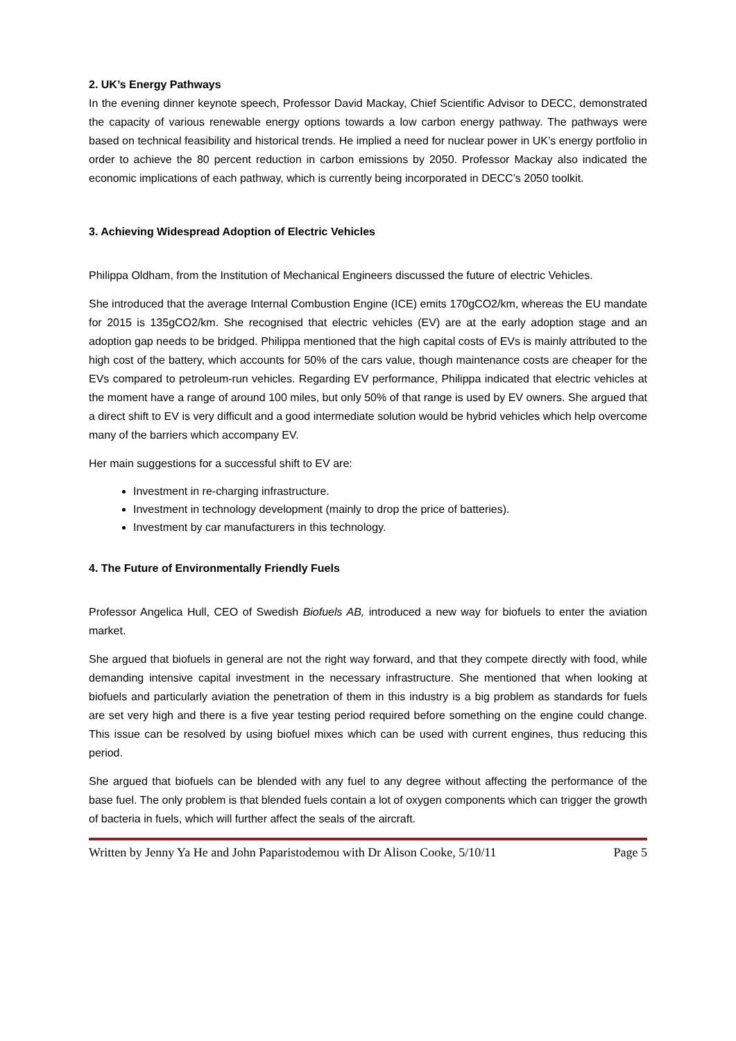2. UK’s Energy Pathways
In the evening dinner keynote speech, Professor David Mackay, Chief Scientific Advisor to DECC, demonstrated the capacity of various renewable energy options towards a low carbon energy pathway. The pathways were based on technical feasibility and historical trends. He implied a need for nuclear power in UK’s energy portfolio in order to achieve the 80 percent reduction in carbon emissions by 2050. Professor Mackay also indicated the economic implications of each pathway, which is currently being incorporated in DECC’s 2050 toolkit.
3. Achieving Widespread Adoption of Electric Vehicles
Philippa Oldham, from the Institution of Mechanical Engineers discussed the future of electric Vehicles.
She introduced that the average Internal Combustion Engine (ICE) emits 170gCO2/km, whereas the EU mandate for 2015 is 135gCO2/km. She recognised that electric vehicles (EV) are at the early adoption stage and an adoption gap needs to be bridged. Philippa mentioned that the high capital costs of EVs is mainly attributed to the high cost of the battery, which accounts for 50% of the cars value, though maintenance costs are cheaper for the EVs compared to petroleum-run vehicles. Regarding EV performance, Philippa indicated that electric vehicles at the moment have a range of around 100 miles, but only 50% of that range is used by EV owners. She argued that a direct shift to EV is very difficult and a good intermediate solution would be hybrid vehicles which help overcome many of the barriers which accompany EV.
Her main suggestions for a successful shift to EV are:
Investment in re-charging infrastructure.
Investment in technology development (mainly to drop the price of batteries).
Investment by car manufacturers in this technology.
4. The Future of Environmentally Friendly Fuels
Professor Angelica Hull, CEO of Swedish Biofuels AB, introduced a new way for biofuels to enter the aviation market.
She argued that biofuels in general are not the right way forward, and that they compete directly with food, while demanding intensive capital investment in the necessary infrastructure. She mentioned that when looking at biofuels and particularly aviation the penetration of them in this industry is a big problem as standards for fuels are set very high and there is a five year testing period required before something on the engine could change. This issue can be resolved by using biofuel mixes which can be used with current engines, thus reducing this period.
She argued that biofuels can be blended with any fuel to any degree without affecting the performance of the base fuel. The only problem is that blended fuels contain a lot of oxygen components which can trigger the growth of bacteria in fuels, which will further affect the seals of the aircraft.
Written by Jenny Ya He and John Paparistodemou with Dr Alison Cooke, 5/10/11 Page 5